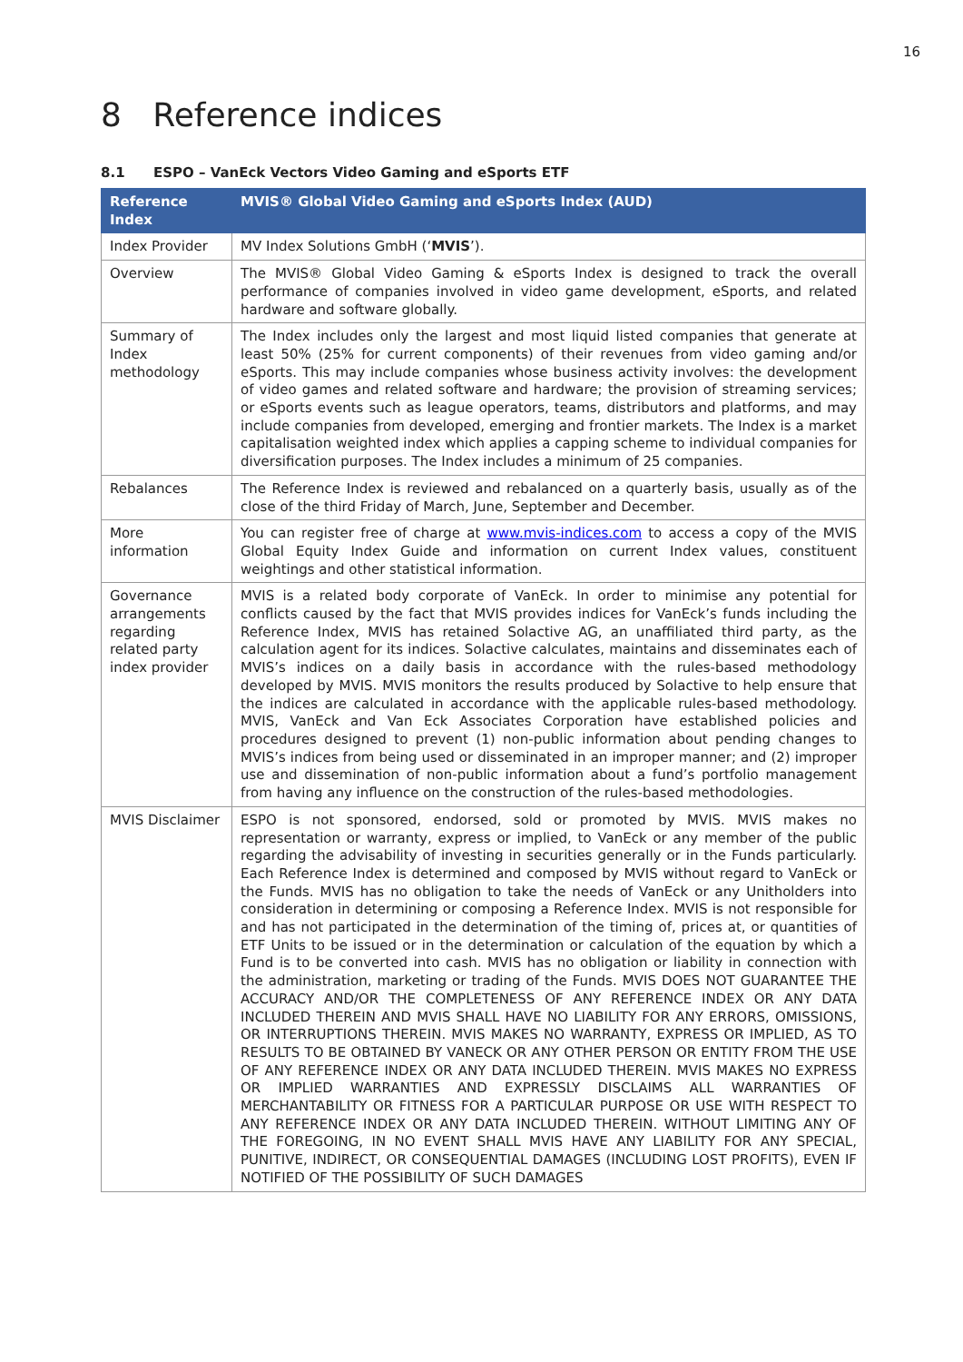16
8 Reference indices
8.1 ESPO – VanEck Vectors Video Gaming and eSports ETF
| Reference Index | MVIS® Global Video Gaming and eSports Index (AUD) |
| --- | --- |
| Index Provider | MV Index Solutions GmbH (‘ MVIS ’). |
| Overview | The MVIS® Global Video Gaming & eSports Index is designed to track the overall performance of companies involved in video game development, eSports, and related hardware and software globally. |
| Summary of Index methodology | The Index includes only the largest and most liquid listed companies that generate at least 50% (25% for current components) of their revenues from video gaming and/or eSports. This may include companies whose business activity involves: the development of video games and related software and hardware; the provision of streaming services; or eSports events such as league operators, teams, distributors and platforms, and may include companies from developed, emerging and frontier markets. The Index is a market capitalisation weighted index which applies a capping scheme to individual companies for diversification purposes. The Index includes a minimum of 25 companies. |
| Rebalances | The Reference Index is reviewed and rebalanced on a quarterly basis, usually as of the close of the third Friday of March, June, September and December. |
| More information | You can register free of charge at www.mvis-indices.com to access a copy of the MVIS Global Equity Index Guide and information on current Index values, constituent weightings and other statistical information. |
| Governance arrangements regarding related party index provider | MVIS is a related body corporate of VanEck. In order to minimise any potential for conflicts caused by the fact that MVIS provides indices for VanEck’s funds including the Reference Index, MVIS has retained Solactive AG, an unaffiliated third party, as the calculation agent for its indices. Solactive calculates, maintains and disseminates each of MVIS’s indices on a daily basis in accordance with the rules-based methodology developed by MVIS. MVIS monitors the results produced by Solactive to help ensure that the indices are calculated in accordance with the applicable rules-based methodology. MVIS, VanEck and Van Eck Associates Corporation have established policies and procedures designed to prevent (1) non-public information about pending changes to MVIS’s indices from being used or disseminated in an improper manner; and (2) improper use and dissemination of non-public information about a fund’s portfolio management from having any influence on the construction of the rules-based methodologies. |
| MVIS Disclaimer | ESPO is not sponsored, endorsed, sold or promoted by MVIS. MVIS makes no representation or warranty, express or implied, to VanEck or any member of the public regarding the advisability of investing in securities generally or in the Funds particularly. Each Reference Index is determined and composed by MVIS without regard to VanEck or the Funds. MVIS has no obligation to take the needs of VanEck or any Unitholders into consideration in determining or composing a Reference Index. MVIS is not responsible for and has not participated in the determination of the timing of, prices at, or quantities of ETF Units to be issued or in the determination or calculation of the equation by which a Fund is to be converted into cash. MVIS has no obligation or liability in connection with the administration, marketing or trading of the Funds. MVIS DOES NOT GUARANTEE THE ACCURACY AND/OR THE COMPLETENESS OF ANY REFERENCE INDEX OR ANY DATA INCLUDED THEREIN AND MVIS SHALL HAVE NO LIABILITY FOR ANY ERRORS, OMISSIONS, OR INTERRUPTIONS THEREIN. MVIS MAKES NO WARRANTY, EXPRESS OR IMPLIED, AS TO RESULTS TO BE OBTAINED BY VANECK OR ANY OTHER PERSON OR ENTITY FROM THE USE OF ANY REFERENCE INDEX OR ANY DATA INCLUDED THEREIN. MVIS MAKES NO EXPRESS OR IMPLIED WARRANTIES AND EXPRESSLY DISCLAIMS ALL WARRANTIES OF MERCHANTABILITY OR FITNESS FOR A PARTICULAR PURPOSE OR USE WITH RESPECT TO ANY REFERENCE INDEX OR ANY DATA INCLUDED THEREIN. WITHOUT LIMITING ANY OF THE FOREGOING, IN NO EVENT SHALL MVIS HAVE ANY LIABILITY FOR ANY SPECIAL, PUNITIVE, INDIRECT, OR CONSEQUENTIAL DAMAGES (INCLUDING LOST PROFITS), EVEN IF NOTIFIED OF THE POSSIBILITY OF SUCH DAMAGES |